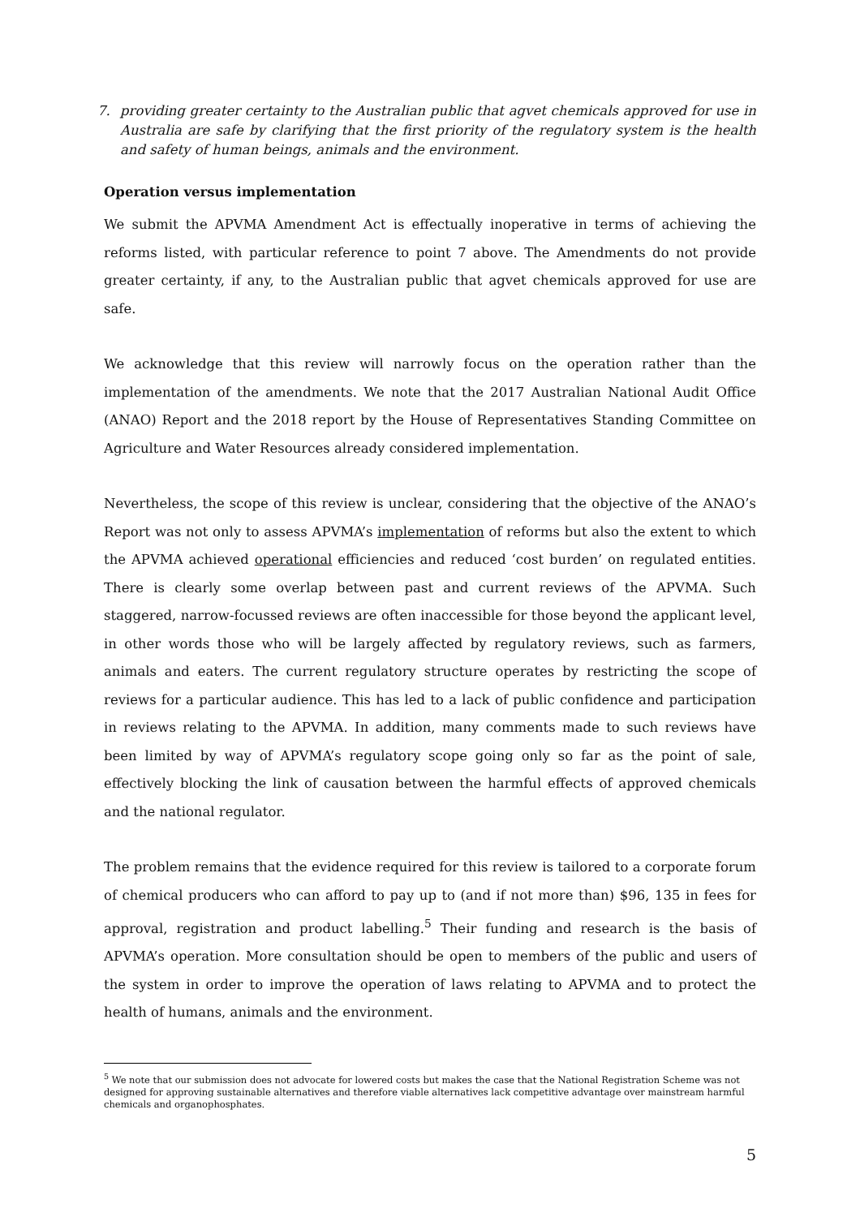7. providing greater certainty to the Australian public that agvet chemicals approved for use in Australia are safe by clarifying that the first priority of the regulatory system is the health and safety of human beings, animals and the environment.
Operation versus implementation
We submit the APVMA Amendment Act is effectually inoperative in terms of achieving the reforms listed, with particular reference to point 7 above. The Amendments do not provide greater certainty, if any, to the Australian public that agvet chemicals approved for use are safe.
We acknowledge that this review will narrowly focus on the operation rather than the implementation of the amendments. We note that the 2017 Australian National Audit Office (ANAO) Report and the 2018 report by the House of Representatives Standing Committee on Agriculture and Water Resources already considered implementation.
Nevertheless, the scope of this review is unclear, considering that the objective of the ANAO’s Report was not only to assess APVMA’s implementation of reforms but also the extent to which the APVMA achieved operational efficiencies and reduced ‘cost burden’ on regulated entities. There is clearly some overlap between past and current reviews of the APVMA. Such staggered, narrow-focussed reviews are often inaccessible for those beyond the applicant level, in other words those who will be largely affected by regulatory reviews, such as farmers, animals and eaters. The current regulatory structure operates by restricting the scope of reviews for a particular audience. This has led to a lack of public confidence and participation in reviews relating to the APVMA. In addition, many comments made to such reviews have been limited by way of APVMA’s regulatory scope going only so far as the point of sale, effectively blocking the link of causation between the harmful effects of approved chemicals and the national regulator.
The problem remains that the evidence required for this review is tailored to a corporate forum of chemical producers who can afford to pay up to (and if not more than) $96, 135 in fees for approval, registration and product labelling.<sup>5</sup> Their funding and research is the basis of APVMA’s operation. More consultation should be open to members of the public and users of the system in order to improve the operation of laws relating to APVMA and to protect the health of humans, animals and the environment.
<sup>5</sup> We note that our submission does not advocate for lowered costs but makes the case that the National Registration Scheme was not designed for approving sustainable alternatives and therefore viable alternatives lack competitive advantage over mainstream harmful chemicals and organophosphates.
5